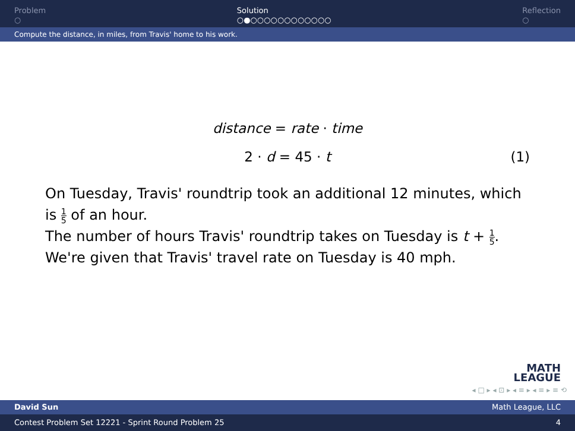Problem
○
Solution
○●○○○○○○○○○○○○
Reflection
○
Compute the distance, in miles, from Travis' home to his work.
distance = rate · time
2 · d = 45 · t (1)
On Tuesday, Travis' roundtrip took an additional 12 minutes, which is 1 5 of an hour.
The number of hours Travis' roundtrip takes on Tuesday is t + 1 5.
We're given that Travis' travel rate on Tuesday is 40 mph.
MATH
LEAGUE
◂ □ ▸ ◂ ⊡ ▸ ◂ ≡ ▸ ◂ ≡ ▸ ≡ ⟲
David Sun Math League, LLC
Contest Problem Set 12221 - Sprint Round Problem 25 4